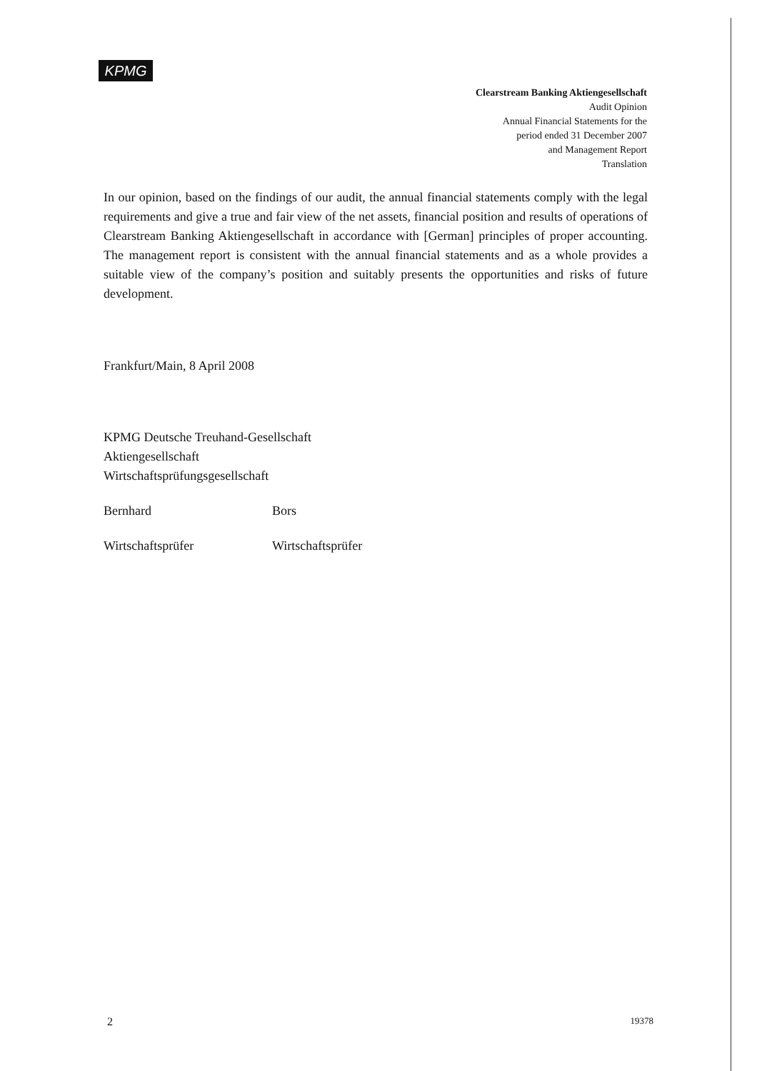KPMG
Clearstream Banking Aktiengesellschaft
Audit Opinion
Annual Financial Statements for the
period ended 31 December 2007
and Management Report
Translation
In our opinion, based on the findings of our audit, the annual financial statements comply with the legal requirements and give a true and fair view of the net assets, financial position and results of operations of Clearstream Banking Aktiengesellschaft in accordance with [German] principles of proper accounting. The management report is consistent with the annual financial statements and as a whole provides a suitable view of the company’s position and suitably presents the opportunities and risks of future development.
Frankfurt/Main, 8 April 2008
KPMG Deutsche Treuhand-Gesellschaft
Aktiengesellschaft
Wirtschaftsprüfungsgesellschaft
Bernhard Bors
Wirtschaftsprüfer Wirtschaftsprüfer
2 19378